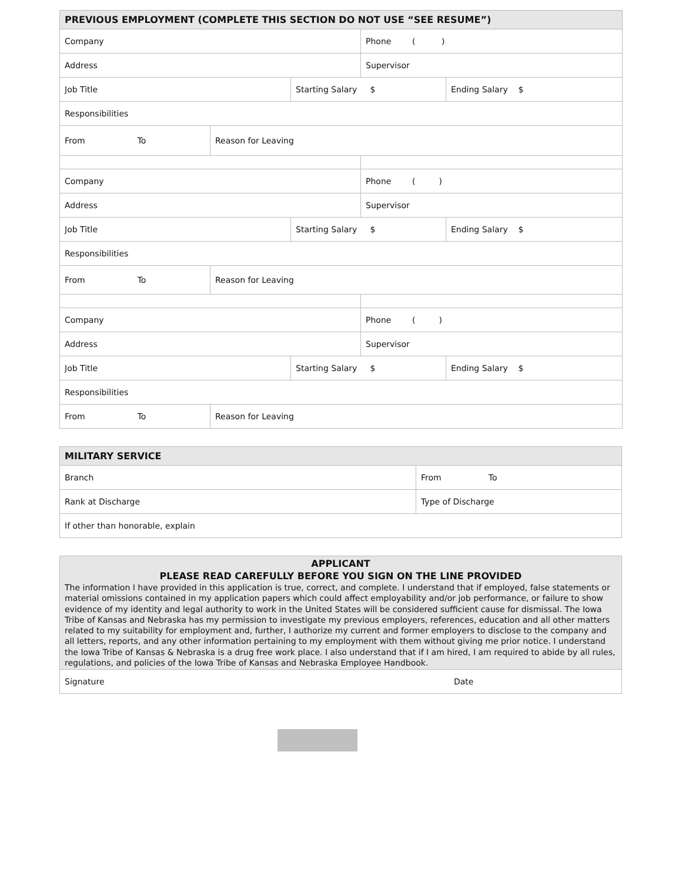| PREVIOUS EMPLOYMENT (COMPLETE THIS SECTION DO NOT USE “SEE RESUME”) | | | | |
| --- | --- | --- | --- | --- |
| Company | | | Phone ( ) | |
| Address | | | Supervisor | |
| Job Title | | Starting Salary $ | | Ending Salary $ |
| Responsibilities | | | | |
| From To | Reason for Leaving | | | |
| Company | | | Phone ( ) | |
| Address | | | Supervisor | |
| Job Title | | Starting Salary $ | | Ending Salary $ |
| Responsibilities | | | | |
| From To | Reason for Leaving | | | |
| Company | | | Phone ( ) | |
| Address | | | Supervisor | |
| Job Title | | Starting Salary $ | | Ending Salary $ |
| Responsibilities | | | | |
| From To | Reason for Leaving | | | |
| MILITARY SERVICE | |
| --- | --- |
| Branch | From To |
| Rank at Discharge | Type of Discharge |
| If other than honorable, explain | |
APPLICANT
PLEASE READ CAREFULLY BEFORE YOU SIGN ON THE LINE PROVIDED
The information I have provided in this application is true, correct, and complete. I understand that if employed, false statements or material omissions contained in my application papers which could affect employability and/or job performance, or failure to show evidence of my identity and legal authority to work in the United States will be considered sufficient cause for dismissal. The Iowa Tribe of Kansas and Nebraska has my permission to investigate my previous employers, references, education and all other matters related to my suitability for employment and, further, I authorize my current and former employers to disclose to the company and all letters, reports, and any other information pertaining to my employment with them without giving me prior notice. I understand the Iowa Tribe of Kansas & Nebraska is a drug free work place. I also understand that if I am hired, I am required to abide by all rules, regulations, and policies of the Iowa Tribe of Kansas and Nebraska Employee Handbook.
Signature Date